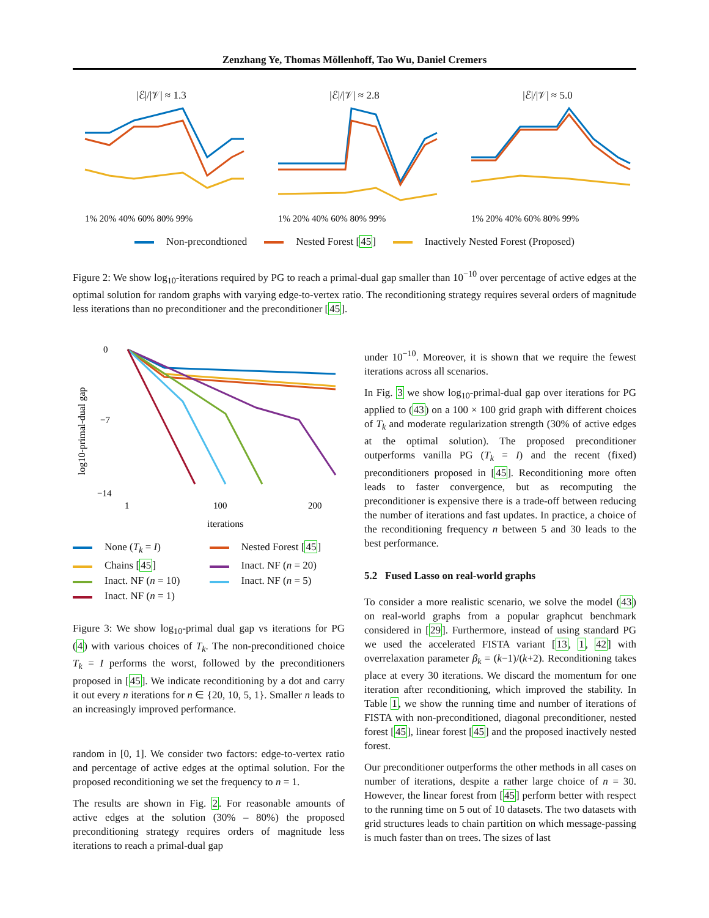Zenzhang Ye, Thomas Möllenhoff, Tao Wu, Daniel Cremers
|ℰ|/|𝒱| ≈ 1.3
1% 20% 40% 60% 80% 99%
|ℰ|/|𝒱| ≈ 2.8
1% 20% 40% 60% 80% 99%
|ℰ|/|𝒱| ≈ 5.0
1% 20% 40% 60% 80% 99%
Non-precondtioned Nested Forest [45] Inactively Nested Forest (Proposed)
Figure 2: We show log<sub>10</sub>-iterations required by PG to reach a primal-dual gap smaller than 10<sup>−10</sup> over percentage of active edges at the optimal solution for random graphs with varying edge-to-vertex ratio. The reconditioning strategy requires several orders of magnitude less iterations than no preconditioner and the preconditioner [45].
log10-primal-dual gap
0
−7
−14
1
100
200
iterations
None (T<sub>k</sub> = I)
Nested Forest [45]
Chains [45]
Inact. NF (n = 20)
Inact. NF (n = 10)
Inact. NF (n = 5)
Inact. NF (n = 1)
Figure 3: We show log<sub>10</sub>-primal dual gap vs iterations for PG (4) with various choices of T<sub>k</sub>. The non-preconditioned choice T<sub>k</sub> = I performs the worst, followed by the preconditioners proposed in [45]. We indicate reconditioning by a dot and carry it out every n iterations for n ∈ {20, 10, 5, 1}. Smaller n leads to an increasingly improved performance.
random in [0, 1]. We consider two factors: edge-to-vertex ratio and percentage of active edges at the optimal solution. For the proposed reconditioning we set the frequency to n = 1.
The results are shown in Fig. 2. For reasonable amounts of active edges at the solution (30% – 80%) the proposed preconditioning strategy requires orders of magnitude less iterations to reach a primal-dual gap
under 10<sup>−10</sup>. Moreover, it is shown that we require the fewest iterations across all scenarios.
In Fig. 3 we show log<sub>10</sub>-primal-dual gap over iterations for PG applied to (43) on a 100 × 100 grid graph with different choices of T<sub>k</sub> and moderate regularization strength (30% of active edges at the optimal solution). The proposed preconditioner outperforms vanilla PG (T<sub>k</sub> = I) and the recent (fixed) preconditioners proposed in [45]. Reconditioning more often leads to faster convergence, but as recomputing the preconditioner is expensive there is a trade-off between reducing the number of iterations and fast updates. In practice, a choice of the reconditioning frequency n between 5 and 30 leads to the best performance.
5.2 Fused Lasso on real-world graphs
To consider a more realistic scenario, we solve the model (43) on real-world graphs from a popular graphcut benchmark considered in [29]. Furthermore, instead of using standard PG we used the accelerated FISTA variant [13, 1, 42] with overrelaxation parameter β<sub>k</sub> = (k−1)/(k+2). Reconditioning takes place at every 30 iterations. We discard the momentum for one iteration after reconditioning, which improved the stability. In Table 1, we show the running time and number of iterations of FISTA with non-preconditioned, diagonal preconditioner, nested forest [45], linear forest [45] and the proposed inactively nested forest.
Our preconditioner outperforms the other methods in all cases on number of iterations, despite a rather large choice of n = 30. However, the linear forest from [45] perform better with respect to the running time on 5 out of 10 datasets. The two datasets with grid structures leads to chain partition on which message-passing is much faster than on trees. The sizes of last